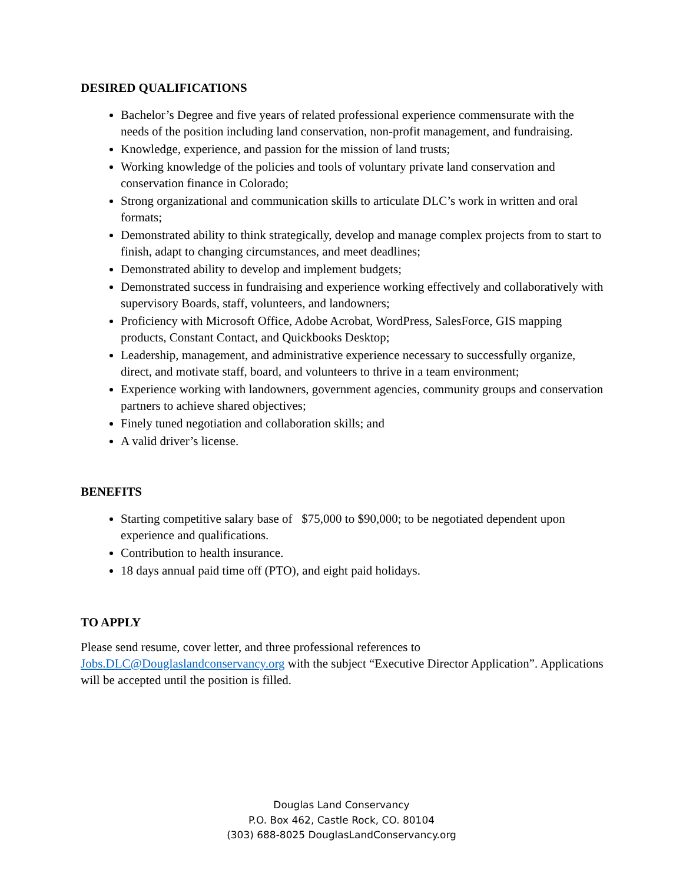DESIRED QUALIFICATIONS
Bachelor’s Degree and five years of related professional experience commensurate with the needs of the position including land conservation, non-profit management, and fundraising.
Knowledge, experience, and passion for the mission of land trusts;
Working knowledge of the policies and tools of voluntary private land conservation and conservation finance in Colorado;
Strong organizational and communication skills to articulate DLC’s work in written and oral formats;
Demonstrated ability to think strategically, develop and manage complex projects from to start to finish, adapt to changing circumstances, and meet deadlines;
Demonstrated ability to develop and implement budgets;
Demonstrated success in fundraising and experience working effectively and collaboratively with supervisory Boards, staff, volunteers, and landowners;
Proficiency with Microsoft Office, Adobe Acrobat, WordPress, SalesForce, GIS mapping products, Constant Contact, and Quickbooks Desktop;
Leadership, management, and administrative experience necessary to successfully organize, direct, and motivate staff, board, and volunteers to thrive in a team environment;
Experience working with landowners, government agencies, community groups and conservation partners to achieve shared objectives;
Finely tuned negotiation and collaboration skills; and
A valid driver’s license.
BENEFITS
Starting competitive salary base of $75,000 to $90,000; to be negotiated dependent upon experience and qualifications.
Contribution to health insurance.
18 days annual paid time off (PTO), and eight paid holidays.
TO APPLY
Please send resume, cover letter, and three professional references to Jobs.DLC@Douglaslandconservancy.org with the subject “Executive Director Application”. Applications will be accepted until the position is filled.
Douglas Land Conservancy
P.O. Box 462, Castle Rock, CO. 80104
(303) 688-8025 DouglasLandConservancy.org